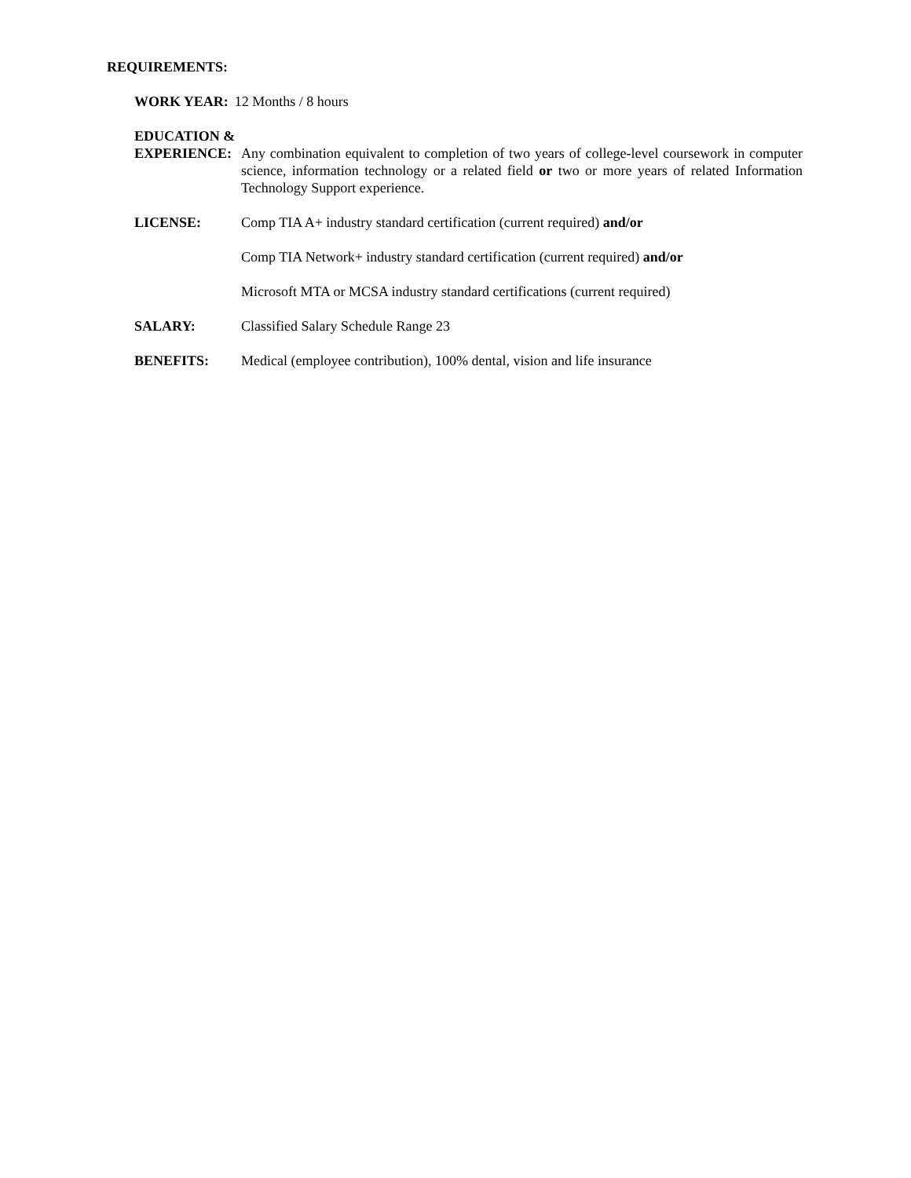REQUIREMENTS:
WORK YEAR: 12 Months / 8 hours
EDUCATION &
EXPERIENCE: Any combination equivalent to completion of two years of college-level coursework in computer science, information technology or a related field or two or more years of related Information Technology Support experience.
LICENSE: Comp TIA A+ industry standard certification (current required) and/or
Comp TIA Network+ industry standard certification (current required) and/or
Microsoft MTA or MCSA industry standard certifications (current required)
SALARY: Classified Salary Schedule Range 23
BENEFITS: Medical (employee contribution), 100% dental, vision and life insurance